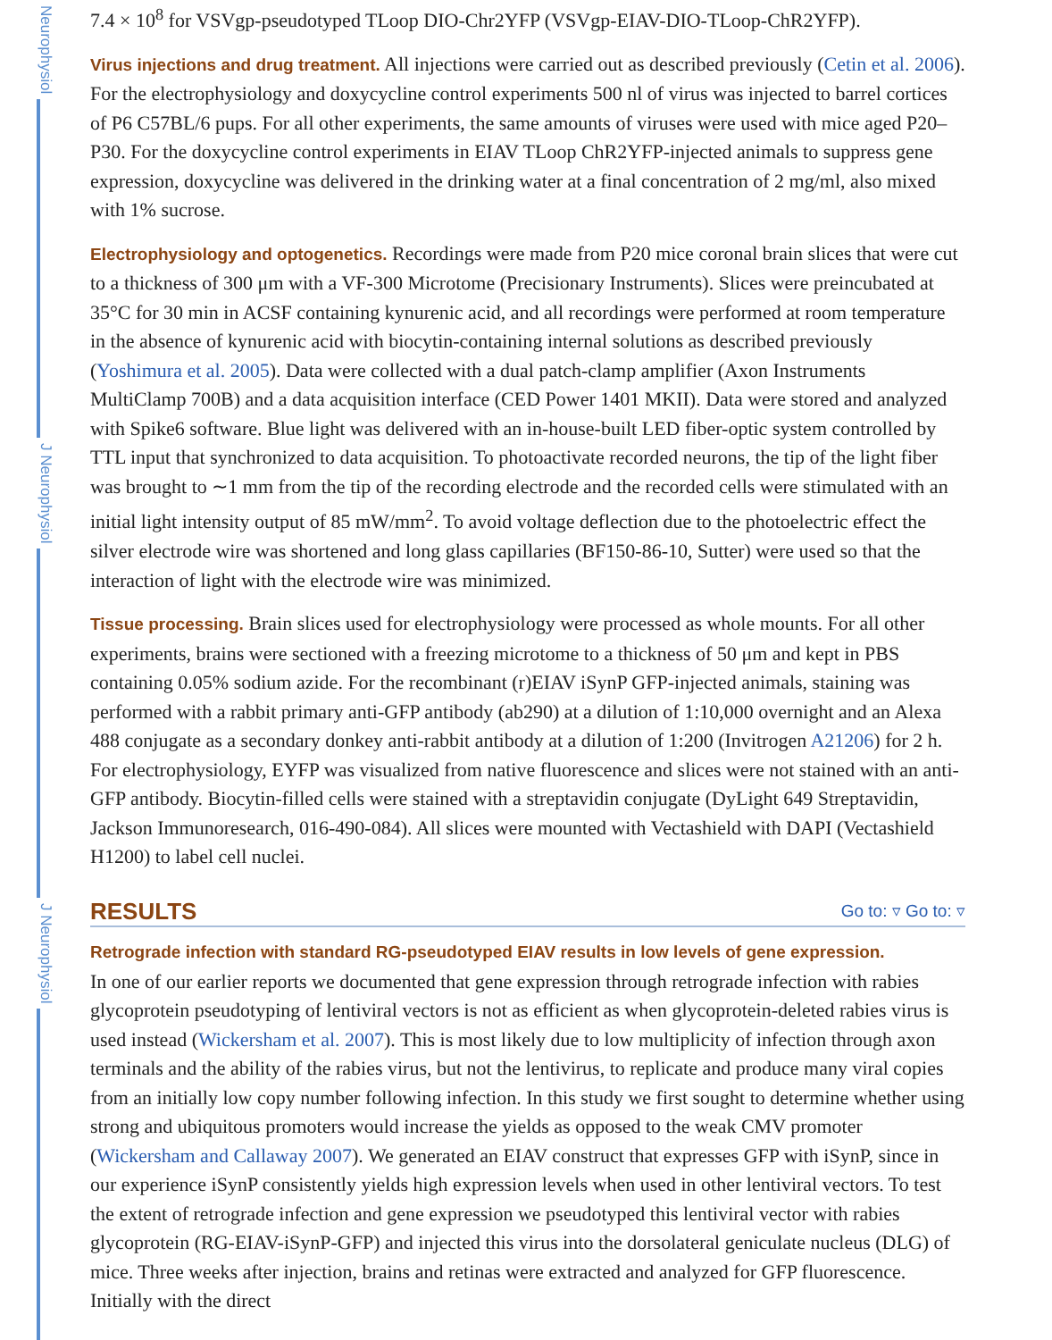Neurophysiol
J Neurophysiol
J Neurophysiol
7.4 × 10<sup>8</sup> for VSVgp-pseudotyped TLoop DIO-Chr2YFP (VSVgp-EIAV-DIO-TLoop-ChR2YFP).
Virus injections and drug treatment.
All injections were carried out as described previously (Cetin et al. 2006). For the electrophysiology and doxycycline control experiments 500 nl of virus was injected to barrel cortices of P6 C57BL/6 pups. For all other experiments, the same amounts of viruses were used with mice aged P20–P30. For the doxycycline control experiments in EIAV TLoop ChR2YFP-injected animals to suppress gene expression, doxycycline was delivered in the drinking water at a final concentration of 2 mg/ml, also mixed with 1% sucrose.
Electrophysiology and optogenetics.
Recordings were made from P20 mice coronal brain slices that were cut to a thickness of 300 μm with a VF-300 Microtome (Precisionary Instruments). Slices were preincubated at 35°C for 30 min in ACSF containing kynurenic acid, and all recordings were performed at room temperature in the absence of kynurenic acid with biocytin-containing internal solutions as described previously (Yoshimura et al. 2005). Data were collected with a dual patch-clamp amplifier (Axon Instruments MultiClamp 700B) and a data acquisition interface (CED Power 1401 MKII). Data were stored and analyzed with Spike6 software. Blue light was delivered with an in-house-built LED fiber-optic system controlled by TTL input that synchronized to data acquisition. To photoactivate recorded neurons, the tip of the light fiber was brought to ∼1 mm from the tip of the recording electrode and the recorded cells were stimulated with an initial light intensity output of 85 mW/mm<sup>2</sup>. To avoid voltage deflection due to the photoelectric effect the silver electrode wire was shortened and long glass capillaries (BF150-86-10, Sutter) were used so that the interaction of light with the electrode wire was minimized.
Tissue processing.
Brain slices used for electrophysiology were processed as whole mounts. For all other experiments, brains were sectioned with a freezing microtome to a thickness of 50 μm and kept in PBS containing 0.05% sodium azide. For the recombinant (r)EIAV iSynP GFP-injected animals, staining was performed with a rabbit primary anti-GFP antibody (ab290) at a dilution of 1:10,000 overnight and an Alexa 488 conjugate as a secondary donkey anti-rabbit antibody at a dilution of 1:200 (Invitrogen A21206) for 2 h. For electrophysiology, EYFP was visualized from native fluorescence and slices were not stained with an anti-GFP antibody. Biocytin-filled cells were stained with a streptavidin conjugate (DyLight 649 Streptavidin, Jackson Immunoresearch, 016-490-084). All slices were mounted with Vectashield with DAPI (Vectashield H1200) to label cell nuclei.
RESULTS
Go to: ▿ Go to: ▿
Retrograde infection with standard RG-pseudotyped EIAV results in low levels of gene expression.
In one of our earlier reports we documented that gene expression through retrograde infection with rabies glycoprotein pseudotyping of lentiviral vectors is not as efficient as when glycoprotein-deleted rabies virus is used instead (Wickersham et al. 2007). This is most likely due to low multiplicity of infection through axon terminals and the ability of the rabies virus, but not the lentivirus, to replicate and produce many viral copies from an initially low copy number following infection. In this study we first sought to determine whether using strong and ubiquitous promoters would increase the yields as opposed to the weak CMV promoter (Wickersham and Callaway 2007). We generated an EIAV construct that expresses GFP with iSynP, since in our experience iSynP consistently yields high expression levels when used in other lentiviral vectors. To test the extent of retrograde infection and gene expression we pseudotyped this lentiviral vector with rabies glycoprotein (RG-EIAV-iSynP-GFP) and injected this virus into the dorsolateral geniculate nucleus (DLG) of mice. Three weeks after injection, brains and retinas were extracted and analyzed for GFP fluorescence. Initially with the direct